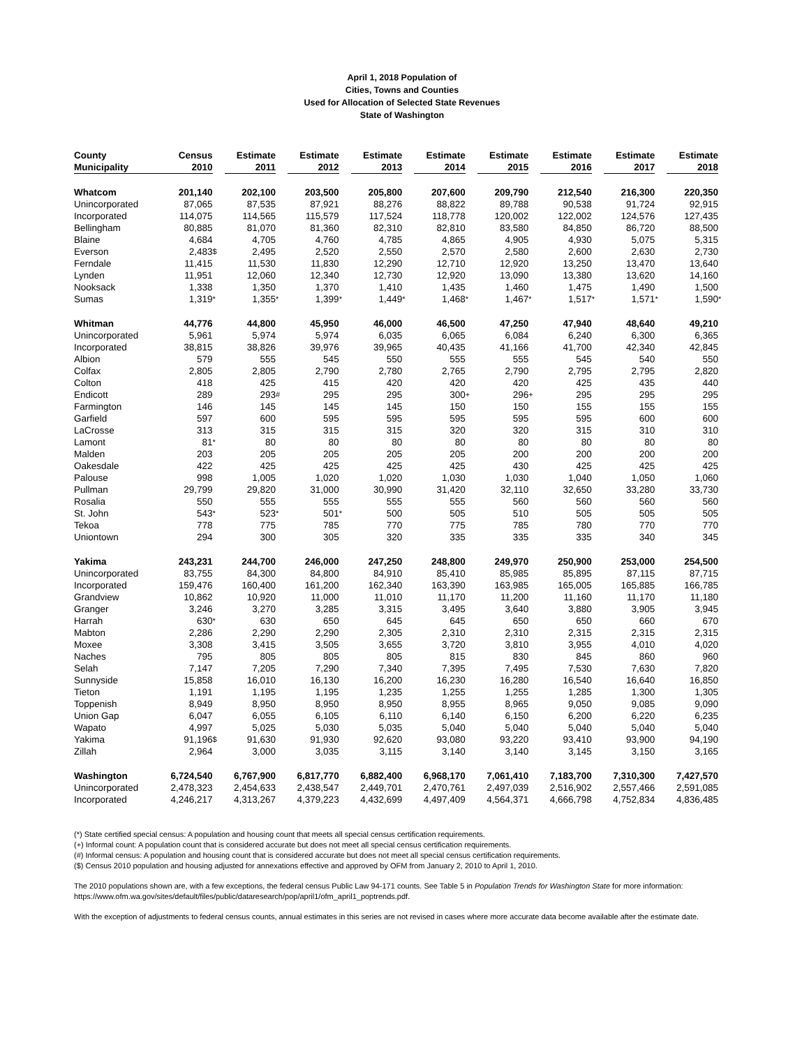April 1, 2018 Population of
Cities, Towns and Counties
Used for Allocation of Selected State Revenues
State of Washington
| County | Census | | Estimate | | Estimate | | Estimate | | Estimate | | Estimate | | Estimate | | Estimate | | Estimate | |
| --- | --- | --- | --- | --- | --- | --- | --- | --- | --- | --- | --- | --- | --- | --- | --- | --- | --- | --- |
| Municipality | 2010 | | 2011 | | 2012 | | 2013 | | 2014 | | 2015 | | 2016 | | 2017 | | 2018 | |
| Whatcom | 201,140 | | 202,100 | | 203,500 | | 205,800 | | 207,600 | | 209,790 | | 212,540 | | 216,300 | | 220,350 | |
| Unincorporated | 87,065 | | 87,535 | | 87,921 | | 88,276 | | 88,822 | | 89,788 | | 90,538 | | 91,724 | | 92,915 | |
| Incorporated | 114,075 | | 114,565 | | 115,579 | | 117,524 | | 118,778 | | 120,002 | | 122,002 | | 124,576 | | 127,435 | |
| Bellingham | 80,885 | | 81,070 | | 81,360 | | 82,310 | | 82,810 | | 83,580 | | 84,850 | | 86,720 | | 88,500 | |
| Blaine | 4,684 | | 4,705 | | 4,760 | | 4,785 | | 4,865 | | 4,905 | | 4,930 | | 5,075 | | 5,315 | |
| Everson | 2,483 | $ | 2,495 | | 2,520 | | 2,550 | | 2,570 | | 2,580 | | 2,600 | | 2,630 | | 2,730 | |
| Ferndale | 11,415 | | 11,530 | | 11,830 | | 12,290 | | 12,710 | | 12,920 | | 13,250 | | 13,470 | | 13,640 | |
| Lynden | 11,951 | | 12,060 | | 12,340 | | 12,730 | | 12,920 | | 13,090 | | 13,380 | | 13,620 | | 14,160 | |
| Nooksack | 1,338 | | 1,350 | | 1,370 | | 1,410 | | 1,435 | | 1,460 | | 1,475 | | 1,490 | | 1,500 | |
| Sumas | 1,319 | * | 1,355 | * | 1,399 | * | 1,449 | * | 1,468 | * | 1,467 | * | 1,517 | * | 1,571 | * | 1,590 | * |
| Whitman | 44,776 | | 44,800 | | 45,950 | | 46,000 | | 46,500 | | 47,250 | | 47,940 | | 48,640 | | 49,210 | |
| Unincorporated | 5,961 | | 5,974 | | 5,974 | | 6,035 | | 6,065 | | 6,084 | | 6,240 | | 6,300 | | 6,365 | |
| Incorporated | 38,815 | | 38,826 | | 39,976 | | 39,965 | | 40,435 | | 41,166 | | 41,700 | | 42,340 | | 42,845 | |
| Albion | 579 | | 555 | | 545 | | 550 | | 555 | | 555 | | 545 | | 540 | | 550 | |
| Colfax | 2,805 | | 2,805 | | 2,790 | | 2,780 | | 2,765 | | 2,790 | | 2,795 | | 2,795 | | 2,820 | |
| Colton | 418 | | 425 | | 415 | | 420 | | 420 | | 420 | | 425 | | 435 | | 440 | |
| Endicott | 289 | | 293 | # | 295 | | 295 | | 300 | + | 296 | + | 295 | | 295 | | 295 | |
| Farmington | 146 | | 145 | | 145 | | 145 | | 150 | | 150 | | 155 | | 155 | | 155 | |
| Garfield | 597 | | 600 | | 595 | | 595 | | 595 | | 595 | | 595 | | 600 | | 600 | |
| LaCrosse | 313 | | 315 | | 315 | | 315 | | 320 | | 320 | | 315 | | 310 | | 310 | |
| Lamont | 81 | * | 80 | | 80 | | 80 | | 80 | | 80 | | 80 | | 80 | | 80 | |
| Malden | 203 | | 205 | | 205 | | 205 | | 205 | | 200 | | 200 | | 200 | | 200 | |
| Oakesdale | 422 | | 425 | | 425 | | 425 | | 425 | | 430 | | 425 | | 425 | | 425 | |
| Palouse | 998 | | 1,005 | | 1,020 | | 1,020 | | 1,030 | | 1,030 | | 1,040 | | 1,050 | | 1,060 | |
| Pullman | 29,799 | | 29,820 | | 31,000 | | 30,990 | | 31,420 | | 32,110 | | 32,650 | | 33,280 | | 33,730 | |
| Rosalia | 550 | | 555 | | 555 | | 555 | | 555 | | 560 | | 560 | | 560 | | 560 | |
| St. John | 543 | * | 523 | * | 501 | * | 500 | | 505 | | 510 | | 505 | | 505 | | 505 | |
| Tekoa | 778 | | 775 | | 785 | | 770 | | 775 | | 785 | | 780 | | 770 | | 770 | |
| Uniontown | 294 | | 300 | | 305 | | 320 | | 335 | | 335 | | 335 | | 340 | | 345 | |
| Yakima | 243,231 | | 244,700 | | 246,000 | | 247,250 | | 248,800 | | 249,970 | | 250,900 | | 253,000 | | 254,500 | |
| Unincorporated | 83,755 | | 84,300 | | 84,800 | | 84,910 | | 85,410 | | 85,985 | | 85,895 | | 87,115 | | 87,715 | |
| Incorporated | 159,476 | | 160,400 | | 161,200 | | 162,340 | | 163,390 | | 163,985 | | 165,005 | | 165,885 | | 166,785 | |
| Grandview | 10,862 | | 10,920 | | 11,000 | | 11,010 | | 11,170 | | 11,200 | | 11,160 | | 11,170 | | 11,180 | |
| Granger | 3,246 | | 3,270 | | 3,285 | | 3,315 | | 3,495 | | 3,640 | | 3,880 | | 3,905 | | 3,945 | |
| Harrah | 630 | * | 630 | | 650 | | 645 | | 645 | | 650 | | 650 | | 660 | | 670 | |
| Mabton | 2,286 | | 2,290 | | 2,290 | | 2,305 | | 2,310 | | 2,310 | | 2,315 | | 2,315 | | 2,315 | |
| Moxee | 3,308 | | 3,415 | | 3,505 | | 3,655 | | 3,720 | | 3,810 | | 3,955 | | 4,010 | | 4,020 | |
| Naches | 795 | | 805 | | 805 | | 805 | | 815 | | 830 | | 845 | | 860 | | 960 | |
| Selah | 7,147 | | 7,205 | | 7,290 | | 7,340 | | 7,395 | | 7,495 | | 7,530 | | 7,630 | | 7,820 | |
| Sunnyside | 15,858 | | 16,010 | | 16,130 | | 16,200 | | 16,230 | | 16,280 | | 16,540 | | 16,640 | | 16,850 | |
| Tieton | 1,191 | | 1,195 | | 1,195 | | 1,235 | | 1,255 | | 1,255 | | 1,285 | | 1,300 | | 1,305 | |
| Toppenish | 8,949 | | 8,950 | | 8,950 | | 8,950 | | 8,955 | | 8,965 | | 9,050 | | 9,085 | | 9,090 | |
| Union Gap | 6,047 | | 6,055 | | 6,105 | | 6,110 | | 6,140 | | 6,150 | | 6,200 | | 6,220 | | 6,235 | |
| Wapato | 4,997 | | 5,025 | | 5,030 | | 5,035 | | 5,040 | | 5,040 | | 5,040 | | 5,040 | | 5,040 | |
| Yakima | 91,196 | $ | 91,630 | | 91,930 | | 92,620 | | 93,080 | | 93,220 | | 93,410 | | 93,900 | | 94,190 | |
| Zillah | 2,964 | | 3,000 | | 3,035 | | 3,115 | | 3,140 | | 3,140 | | 3,145 | | 3,150 | | 3,165 | |
| Washington | 6,724,540 | | 6,767,900 | | 6,817,770 | | 6,882,400 | | 6,968,170 | | 7,061,410 | | 7,183,700 | | 7,310,300 | | 7,427,570 | |
| Unincorporated | 2,478,323 | | 2,454,633 | | 2,438,547 | | 2,449,701 | | 2,470,761 | | 2,497,039 | | 2,516,902 | | 2,557,466 | | 2,591,085 | |
| Incorporated | 4,246,217 | | 4,313,267 | | 4,379,223 | | 4,432,699 | | 4,497,409 | | 4,564,371 | | 4,666,798 | | 4,752,834 | | 4,836,485 | |
(*) State certified special census: A population and housing count that meets all special census certification requirements.
(+) Informal count: A population count that is considered accurate but does not meet all special census certification requirements.
(#) Informal census: A population and housing count that is considered accurate but does not meet all special census certification requirements.
($) Census 2010 population and housing adjusted for annexations effective and approved by OFM from January 2, 2010 to April 1, 2010.
The 2010 populations shown are, with a few exceptions, the federal census Public Law 94-171 counts. See Table 5 in Population Trends for Washington State for more information: https://www.ofm.wa.gov/sites/default/files/public/dataresearch/pop/april1/ofm_april1_poptrends.pdf.
With the exception of adjustments to federal census counts, annual estimates in this series are not revised in cases where more accurate data become available after the estimate date.